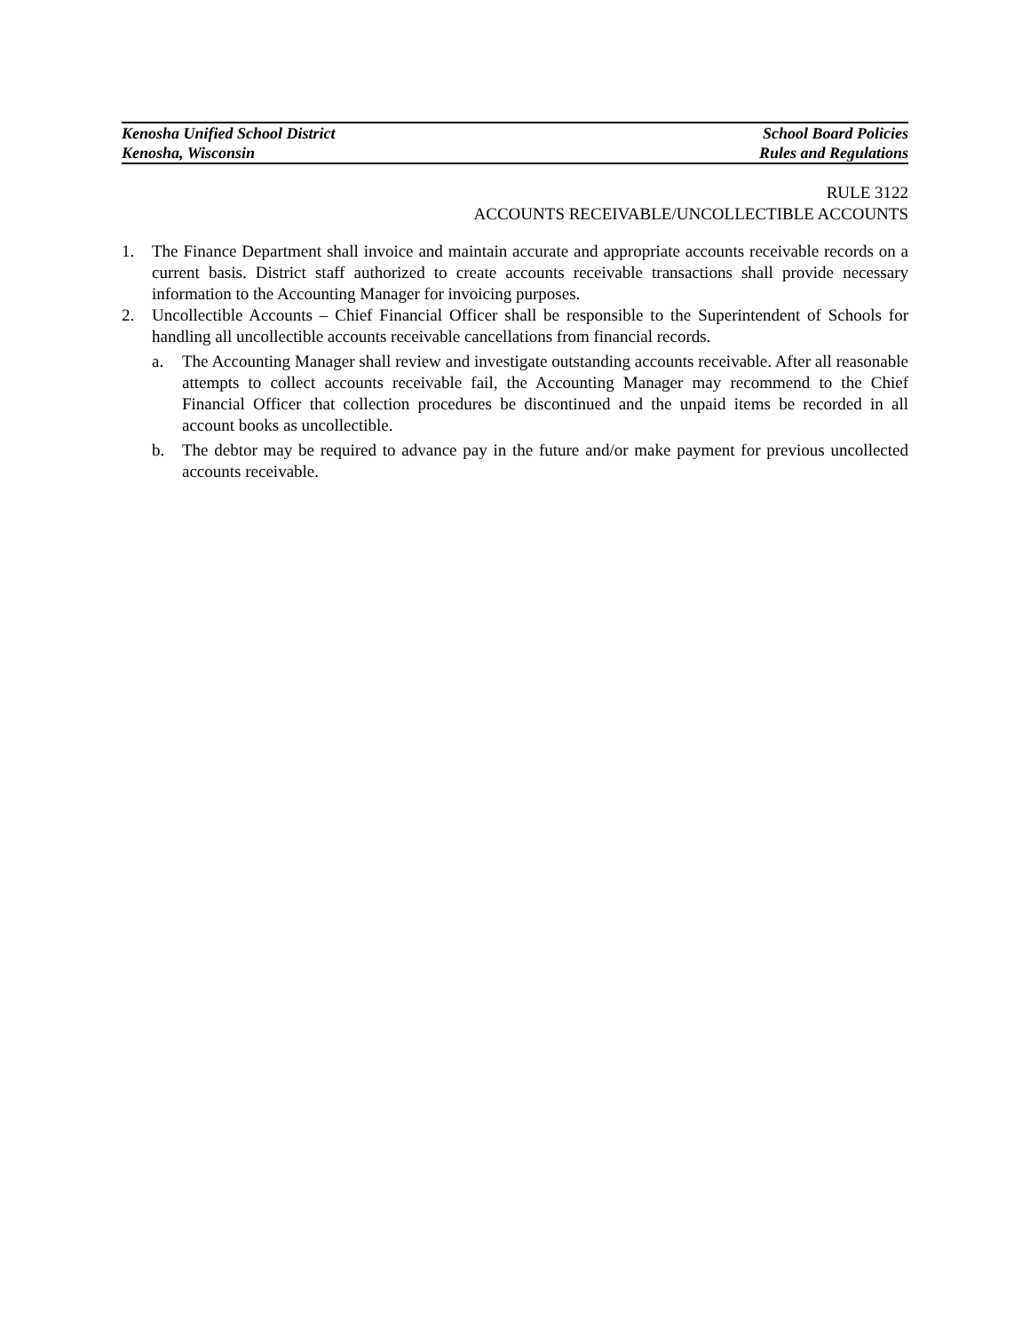Kenosha Unified School District School Board Policies
Kenosha, Wisconsin Rules and Regulations
RULE 3122
ACCOUNTS RECEIVABLE/UNCOLLECTIBLE ACCOUNTS
1. The Finance Department shall invoice and maintain accurate and appropriate accounts receivable records on a current basis. District staff authorized to create accounts receivable transactions shall provide necessary information to the Accounting Manager for invoicing purposes.
2. Uncollectible Accounts – Chief Financial Officer shall be responsible to the Superintendent of Schools for handling all uncollectible accounts receivable cancellations from financial records.
a. The Accounting Manager shall review and investigate outstanding accounts receivable. After all reasonable attempts to collect accounts receivable fail, the Accounting Manager may recommend to the Chief Financial Officer that collection procedures be discontinued and the unpaid items be recorded in all account books as uncollectible.
b. The debtor may be required to advance pay in the future and/or make payment for previous uncollected accounts receivable.